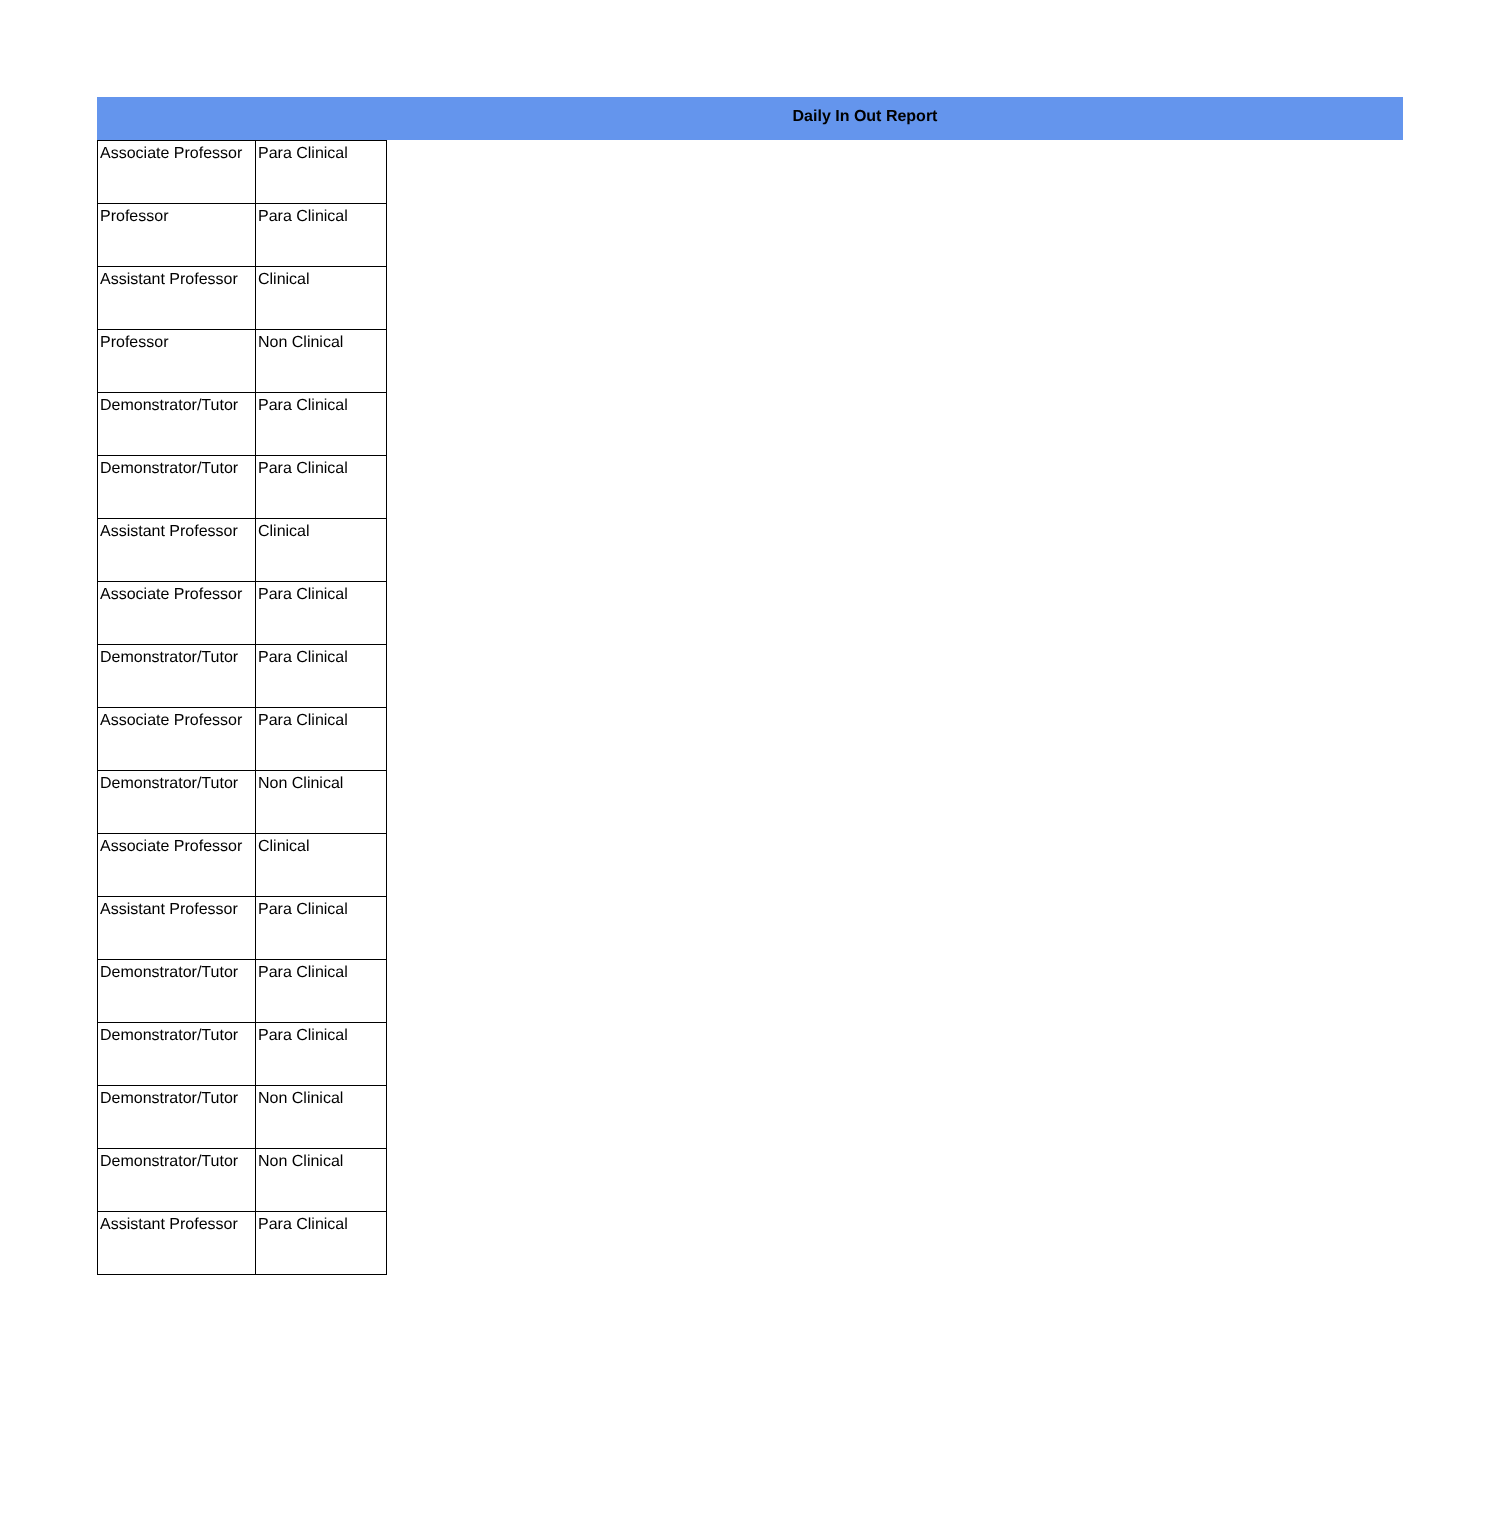Daily In Out Report
| Associate Professor | Para Clinical |
| Professor | Para Clinical |
| Assistant Professor | Clinical |
| Professor | Non Clinical |
| Demonstrator/Tutor | Para Clinical |
| Demonstrator/Tutor | Para Clinical |
| Assistant Professor | Clinical |
| Associate Professor | Para Clinical |
| Demonstrator/Tutor | Para Clinical |
| Associate Professor | Para Clinical |
| Demonstrator/Tutor | Non Clinical |
| Associate Professor | Clinical |
| Assistant Professor | Para Clinical |
| Demonstrator/Tutor | Para Clinical |
| Demonstrator/Tutor | Para Clinical |
| Demonstrator/Tutor | Non Clinical |
| Demonstrator/Tutor | Non Clinical |
| Assistant Professor | Para Clinical |